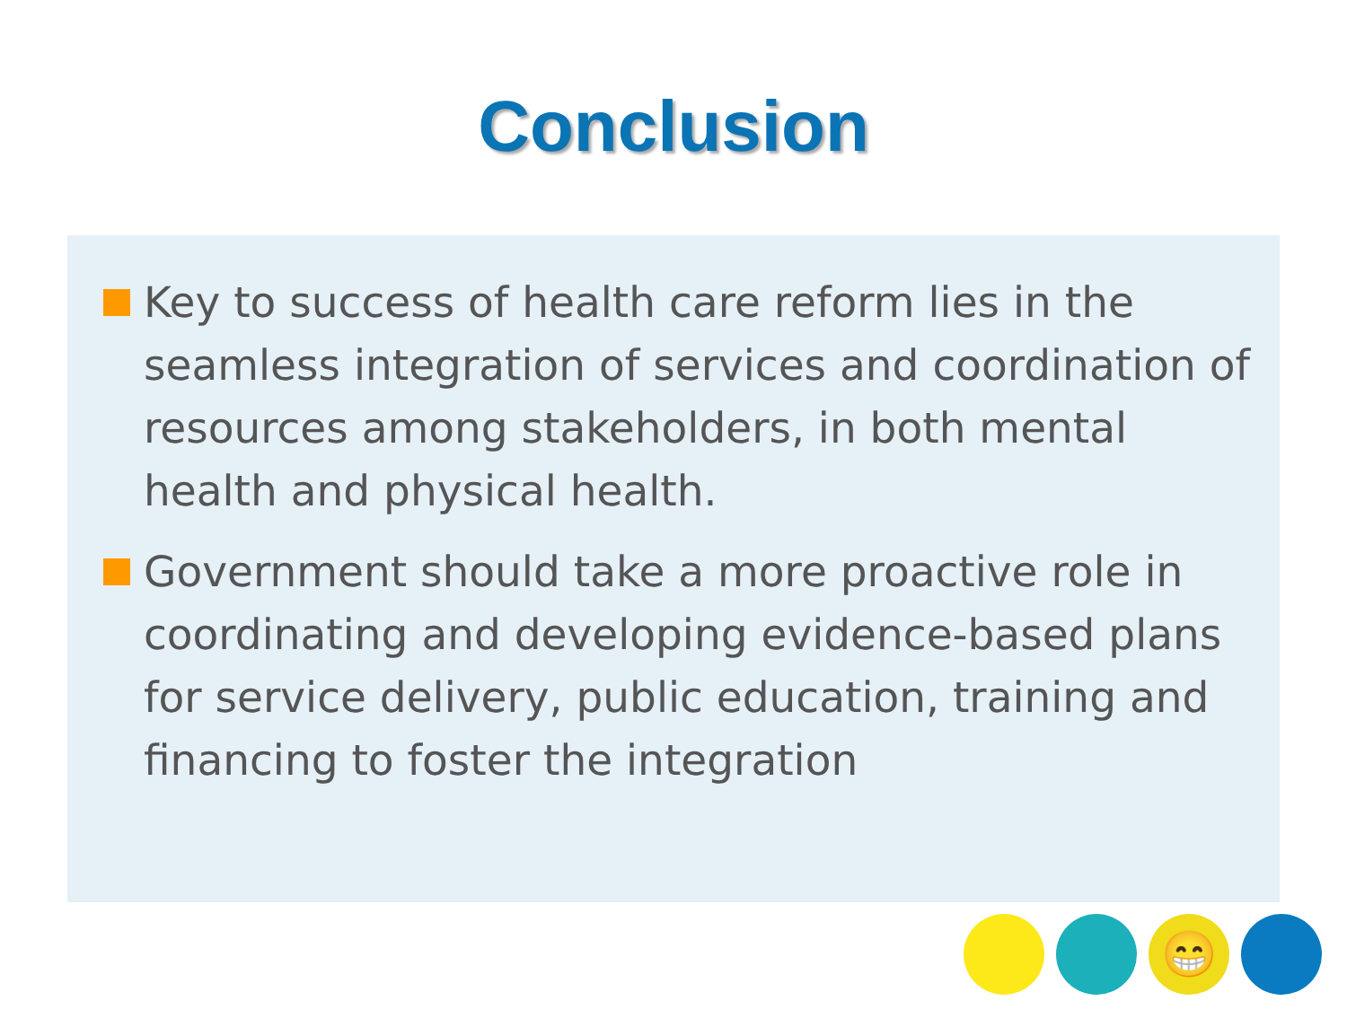Conclusion
Key to success of health care reform lies in the seamless integration of services and coordination of resources among stakeholders, in both mental health and physical health.
Government should take a more proactive role in coordinating and developing evidence-based plans for service delivery, public education, training and financing to foster the integration
😁